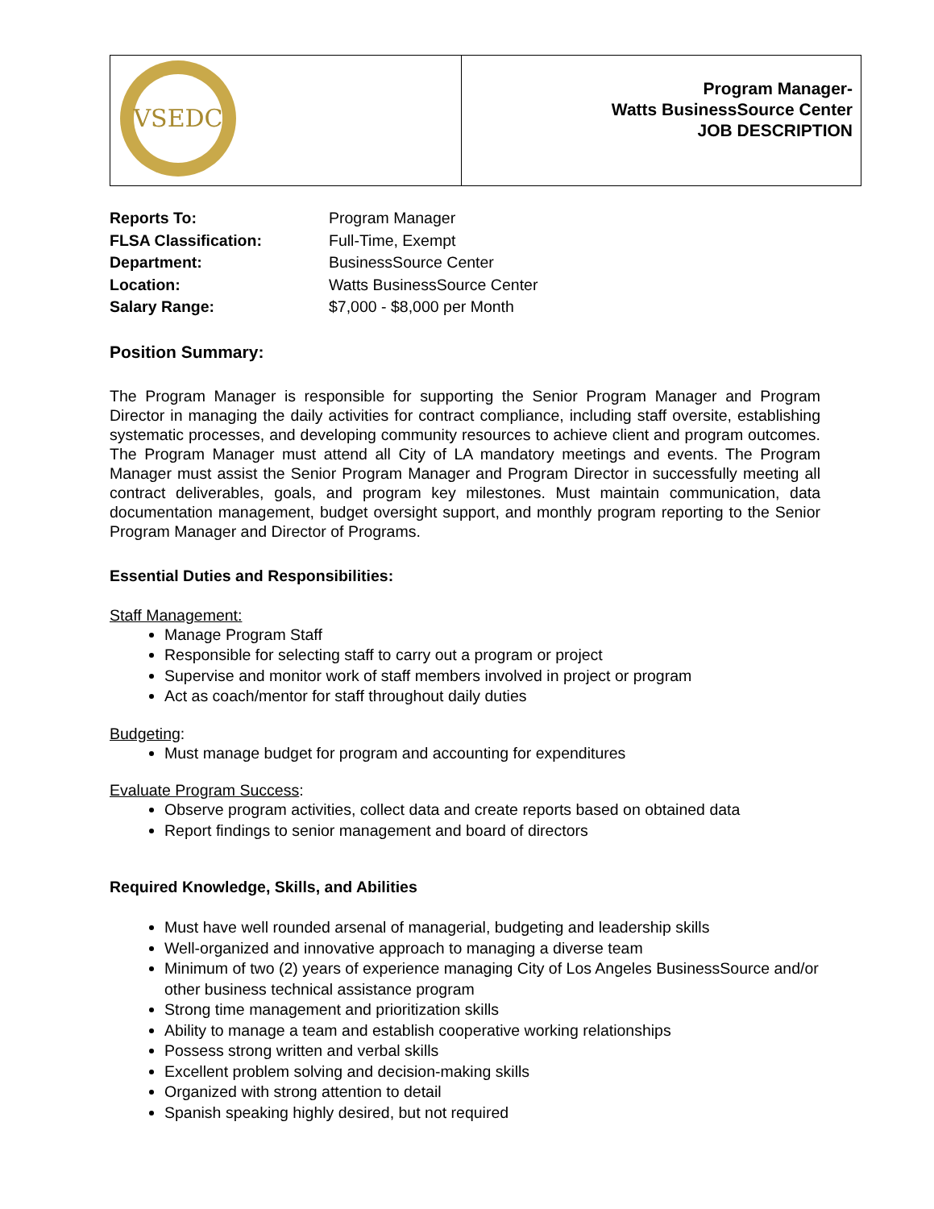| VSEDC | Program Manager- Watts BusinessSource Center JOB DESCRIPTION |
| Reports To: | Program Manager |
| FLSA Classification: | Full-Time, Exempt |
| Department: | BusinessSource Center |
| Location: | Watts BusinessSource Center |
| Salary Range: | $7,000 - $8,000 per Month |
Position Summary:
The Program Manager is responsible for supporting the Senior Program Manager and Program Director in managing the daily activities for contract compliance, including staff oversite, establishing systematic processes, and developing community resources to achieve client and program outcomes. The Program Manager must attend all City of LA mandatory meetings and events. The Program Manager must assist the Senior Program Manager and Program Director in successfully meeting all contract deliverables, goals, and program key milestones. Must maintain communication, data documentation management, budget oversight support, and monthly program reporting to the Senior Program Manager and Director of Programs.
Essential Duties and Responsibilities:
Staff Management:
Manage Program Staff
Responsible for selecting staff to carry out a program or project
Supervise and monitor work of staff members involved in project or program
Act as coach/mentor for staff throughout daily duties
Budgeting:
Must manage budget for program and accounting for expenditures
Evaluate Program Success:
Observe program activities, collect data and create reports based on obtained data
Report findings to senior management and board of directors
Required Knowledge, Skills, and Abilities
Must have well rounded arsenal of managerial, budgeting and leadership skills
Well-organized and innovative approach to managing a diverse team
Minimum of two (2) years of experience managing City of Los Angeles BusinessSource and/or other business technical assistance program
Strong time management and prioritization skills
Ability to manage a team and establish cooperative working relationships
Possess strong written and verbal skills
Excellent problem solving and decision-making skills
Organized with strong attention to detail
Spanish speaking highly desired, but not required